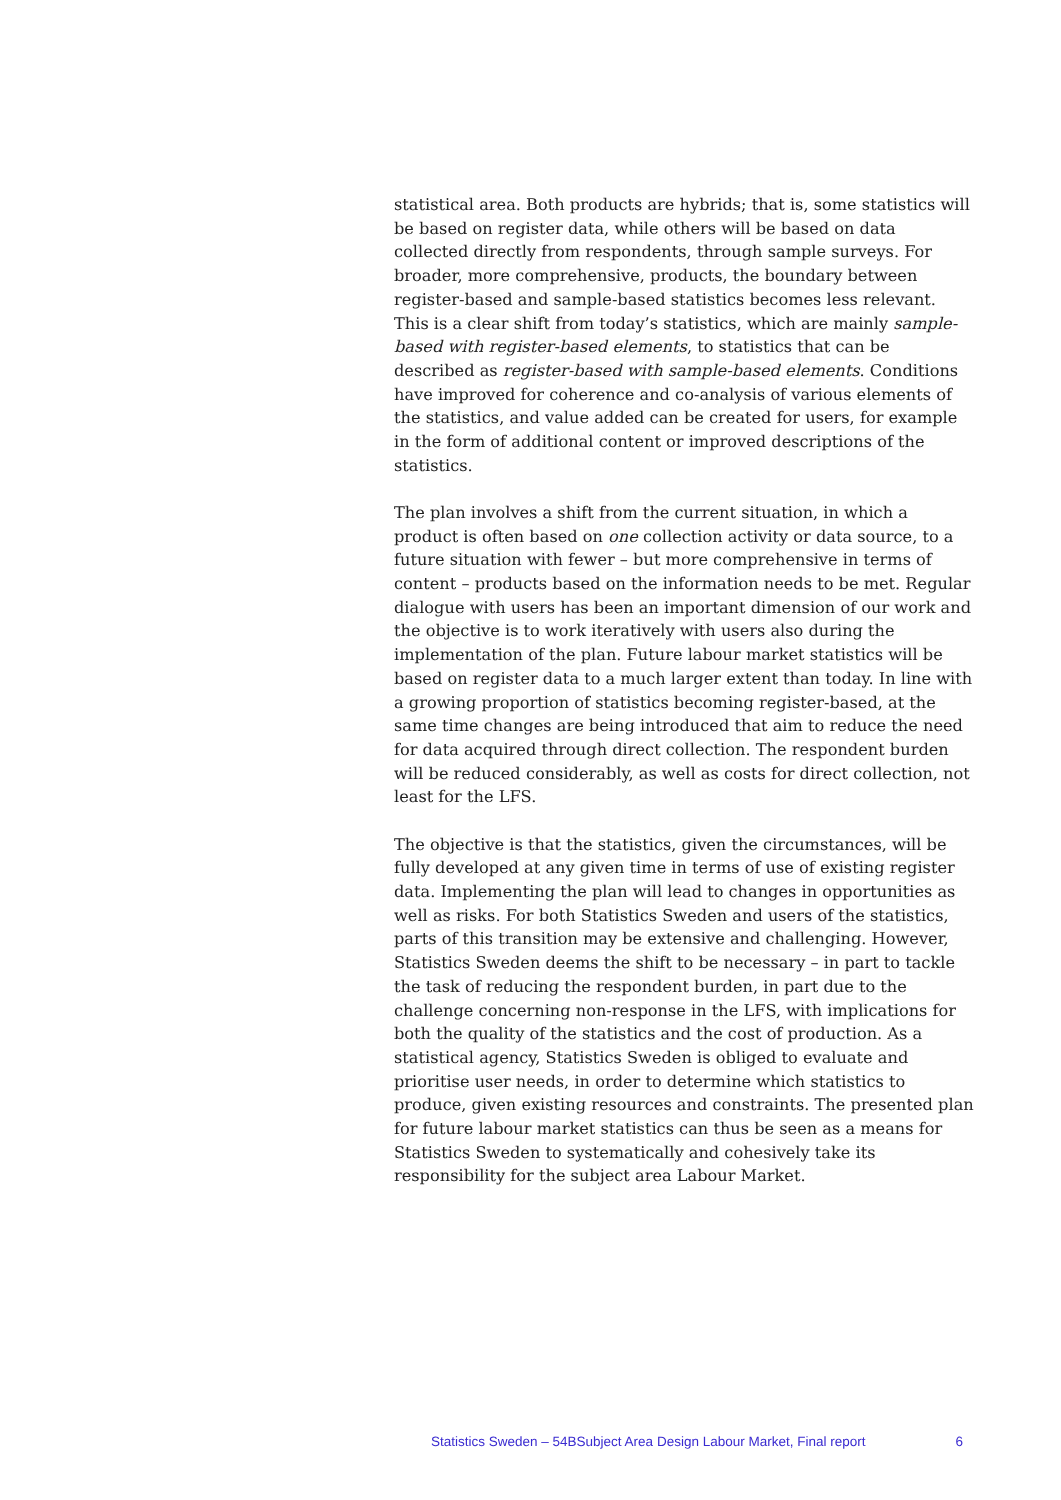statistical area. Both products are hybrids; that is, some statistics will be based on register data, while others will be based on data collected directly from respondents, through sample surveys. For broader, more comprehensive, products, the boundary between register-based and sample-based statistics becomes less relevant. This is a clear shift from today’s statistics, which are mainly sample-based with register-based elements, to statistics that can be described as register-based with sample-based elements. Conditions have improved for coherence and co-analysis of various elements of the statistics, and value added can be created for users, for example in the form of additional content or improved descriptions of the statistics.
The plan involves a shift from the current situation, in which a product is often based on one collection activity or data source, to a future situation with fewer – but more comprehensive in terms of content – products based on the information needs to be met. Regular dialogue with users has been an important dimension of our work and the objective is to work iteratively with users also during the implementation of the plan. Future labour market statistics will be based on register data to a much larger extent than today. In line with a growing proportion of statistics becoming register-based, at the same time changes are being introduced that aim to reduce the need for data acquired through direct collection. The respondent burden will be reduced considerably, as well as costs for direct collection, not least for the LFS.
The objective is that the statistics, given the circumstances, will be fully developed at any given time in terms of use of existing register data. Implementing the plan will lead to changes in opportunities as well as risks. For both Statistics Sweden and users of the statistics, parts of this transition may be extensive and challenging. However, Statistics Sweden deems the shift to be necessary – in part to tackle the task of reducing the respondent burden, in part due to the challenge concerning non-response in the LFS, with implications for both the quality of the statistics and the cost of production. As a statistical agency, Statistics Sweden is obliged to evaluate and prioritise user needs, in order to determine which statistics to produce, given existing resources and constraints. The presented plan for future labour market statistics can thus be seen as a means for Statistics Sweden to systematically and cohesively take its responsibility for the subject area Labour Market.
Statistics Sweden – 54BSubject Area Design Labour Market, Final report 6